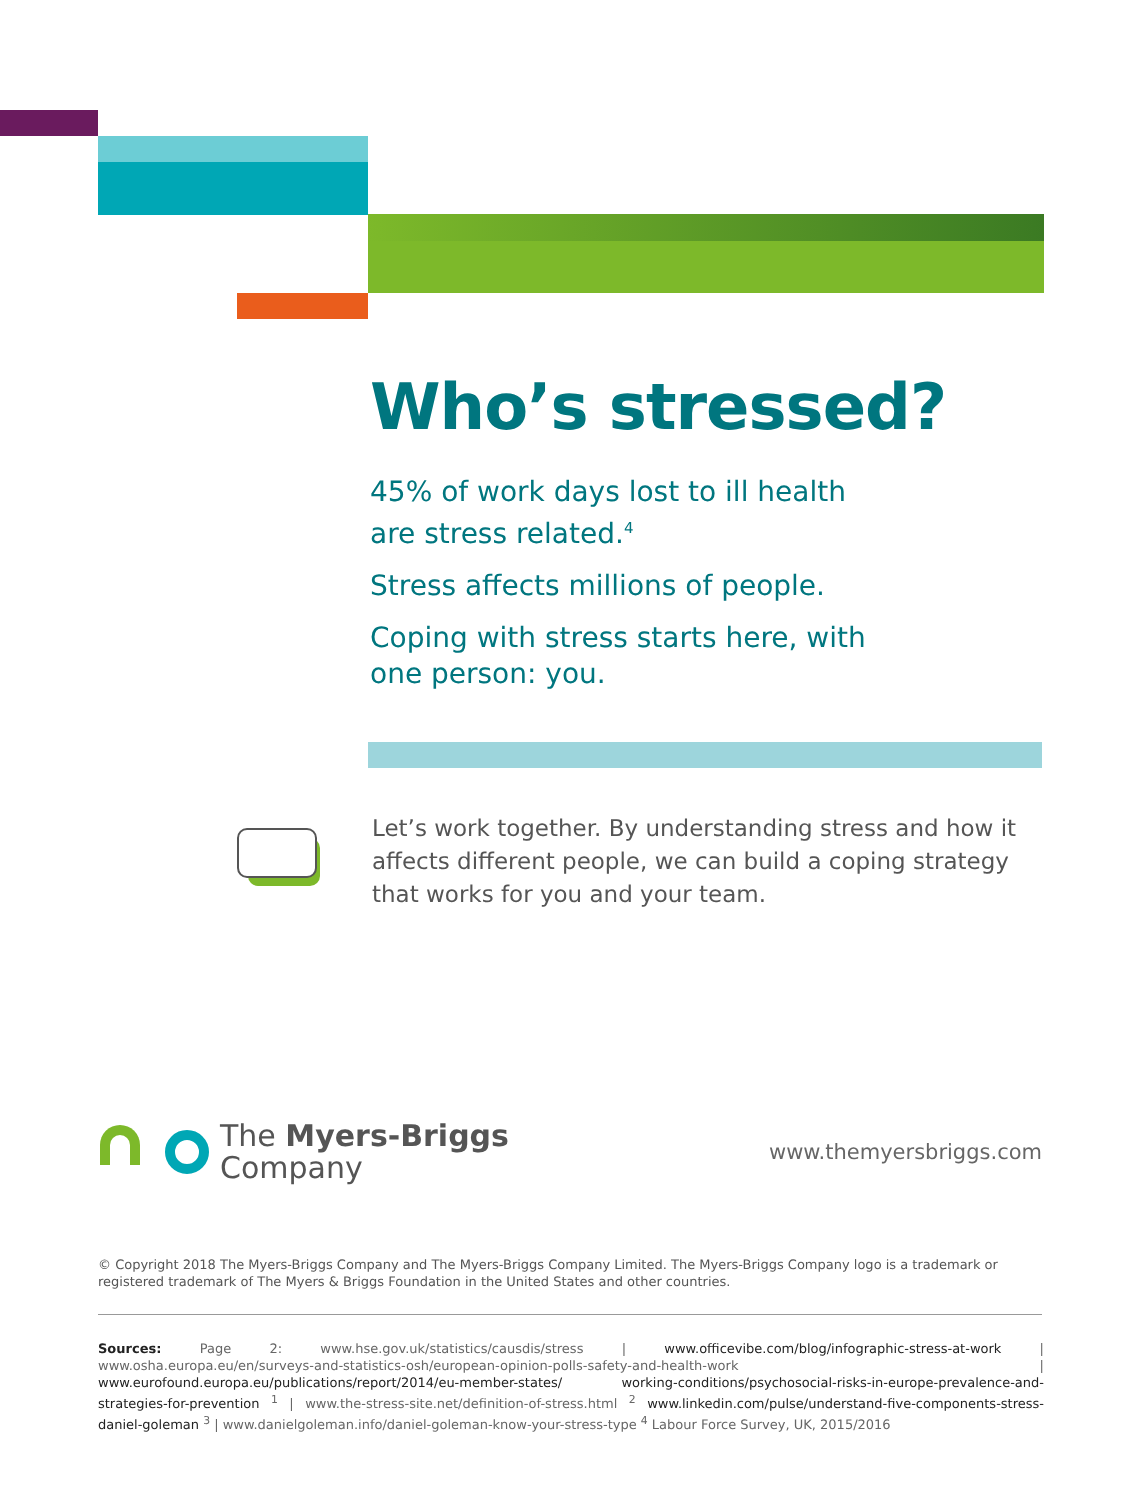Who’s stressed?
45% of work days lost to ill health
are stress related.<sup>4</sup>
Stress affects millions of people.
Coping with stress starts here, with
one person: you.
Let’s work together. By understanding stress and how it affects different people, we can build a coping strategy that works for you and your team.
The Myers-Briggs
Company
www.themyersbriggs.com
© Copyright 2018 The Myers-Briggs Company and The Myers-Briggs Company Limited. The Myers-Briggs Company logo is a trademark or registered trademark of The Myers & Briggs Foundation in the United States and other countries.
Sources: Page 2: www.hse.gov.uk/statistics/causdis/stress | www.officevibe.com/blog/infographic-stress-at-work | www.osha.europa.eu/en/surveys-and-statistics-osh/european-opinion-polls-safety-and-health-work | www.eurofound.europa.eu/publications/report/2014/eu-member-states/ working-conditions/psychosocial-risks-in-europe-prevalence-and-strategies-for-prevention <sup>1</sup> | www.the-stress-site.net/definition-of-stress.html <sup>2</sup> www.linkedin.com/pulse/understand-five-components-stress-daniel-goleman <sup>3</sup> | www.danielgoleman.info/daniel-goleman-know-your-stress-type <sup>4</sup> Labour Force Survey, UK, 2015/2016